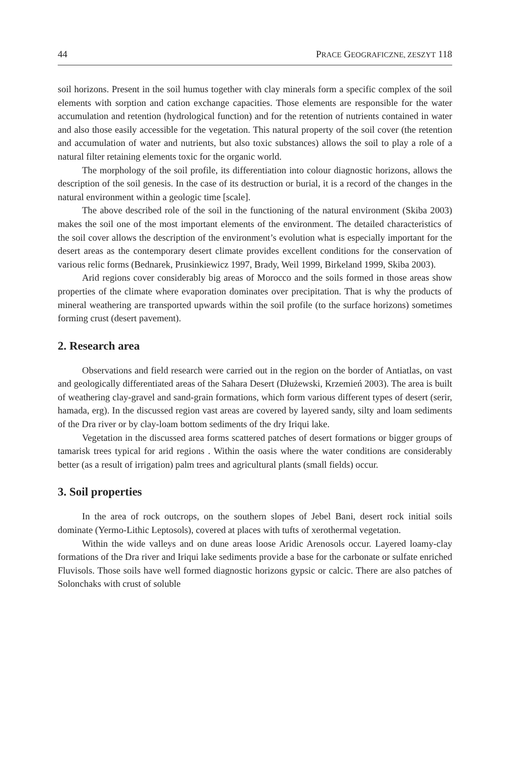44 PRACE GEOGRAFICZNE, ZESZYT 118
soil horizons. Present in the soil humus together with clay minerals form a specific complex of the soil elements with sorption and cation exchange capacities. Those elements are responsible for the water accumulation and retention (hydrological function) and for the retention of nutrients contained in water and also those easily accessible for the vegetation. This natural property of the soil cover (the retention and accumulation of water and nutrients, but also toxic substances) allows the soil to play a role of a natural filter retaining elements toxic for the organic world.
The morphology of the soil profile, its differentiation into colour diagnostic horizons, allows the description of the soil genesis. In the case of its destruction or burial, it is a record of the changes in the natural environment within a geologic time [scale].
The above described role of the soil in the functioning of the natural environment (Skiba 2003) makes the soil one of the most important elements of the environment. The detailed characteristics of the soil cover allows the description of the environment’s evolution what is especially important for the desert areas as the contemporary desert climate provides excellent conditions for the conservation of various relic forms (Bednarek, Prusinkiewicz 1997, Brady, Weil 1999, Birkeland 1999, Skiba 2003).
Arid regions cover considerably big areas of Morocco and the soils formed in those areas show properties of the climate where evaporation dominates over precipitation. That is why the products of mineral weathering are transported upwards within the soil profile (to the surface horizons) sometimes forming crust (desert pavement).
2. Research area
Observations and field research were carried out in the region on the border of Antiatlas, on vast and geologically differentiated areas of the Sahara Desert (Dłużewski, Krzemień 2003). The area is built of weathering clay-gravel and sand-grain formations, which form various different types of desert (serir, hamada, erg). In the discussed region vast areas are covered by layered sandy, silty and loam sediments of the Dra river or by clay-loam bottom sediments of the dry Iriqui lake.
Vegetation in the discussed area forms scattered patches of desert formations or bigger groups of tamarisk trees typical for arid regions . Within the oasis where the water conditions are considerably better (as a result of irrigation) palm trees and agricultural plants (small fields) occur.
3. Soil properties
In the area of rock outcrops, on the southern slopes of Jebel Bani, desert rock initial soils dominate (Yermo-Lithic Leptosols), covered at places with tufts of xerothermal vegetation.
Within the wide valleys and on dune areas loose Aridic Arenosols occur. Layered loamy-clay formations of the Dra river and Iriqui lake sediments provide a base for the carbonate or sulfate enriched Fluvisols. Those soils have well formed diagnostic horizons gypsic or calcic. There are also patches of Solonchaks with crust of soluble